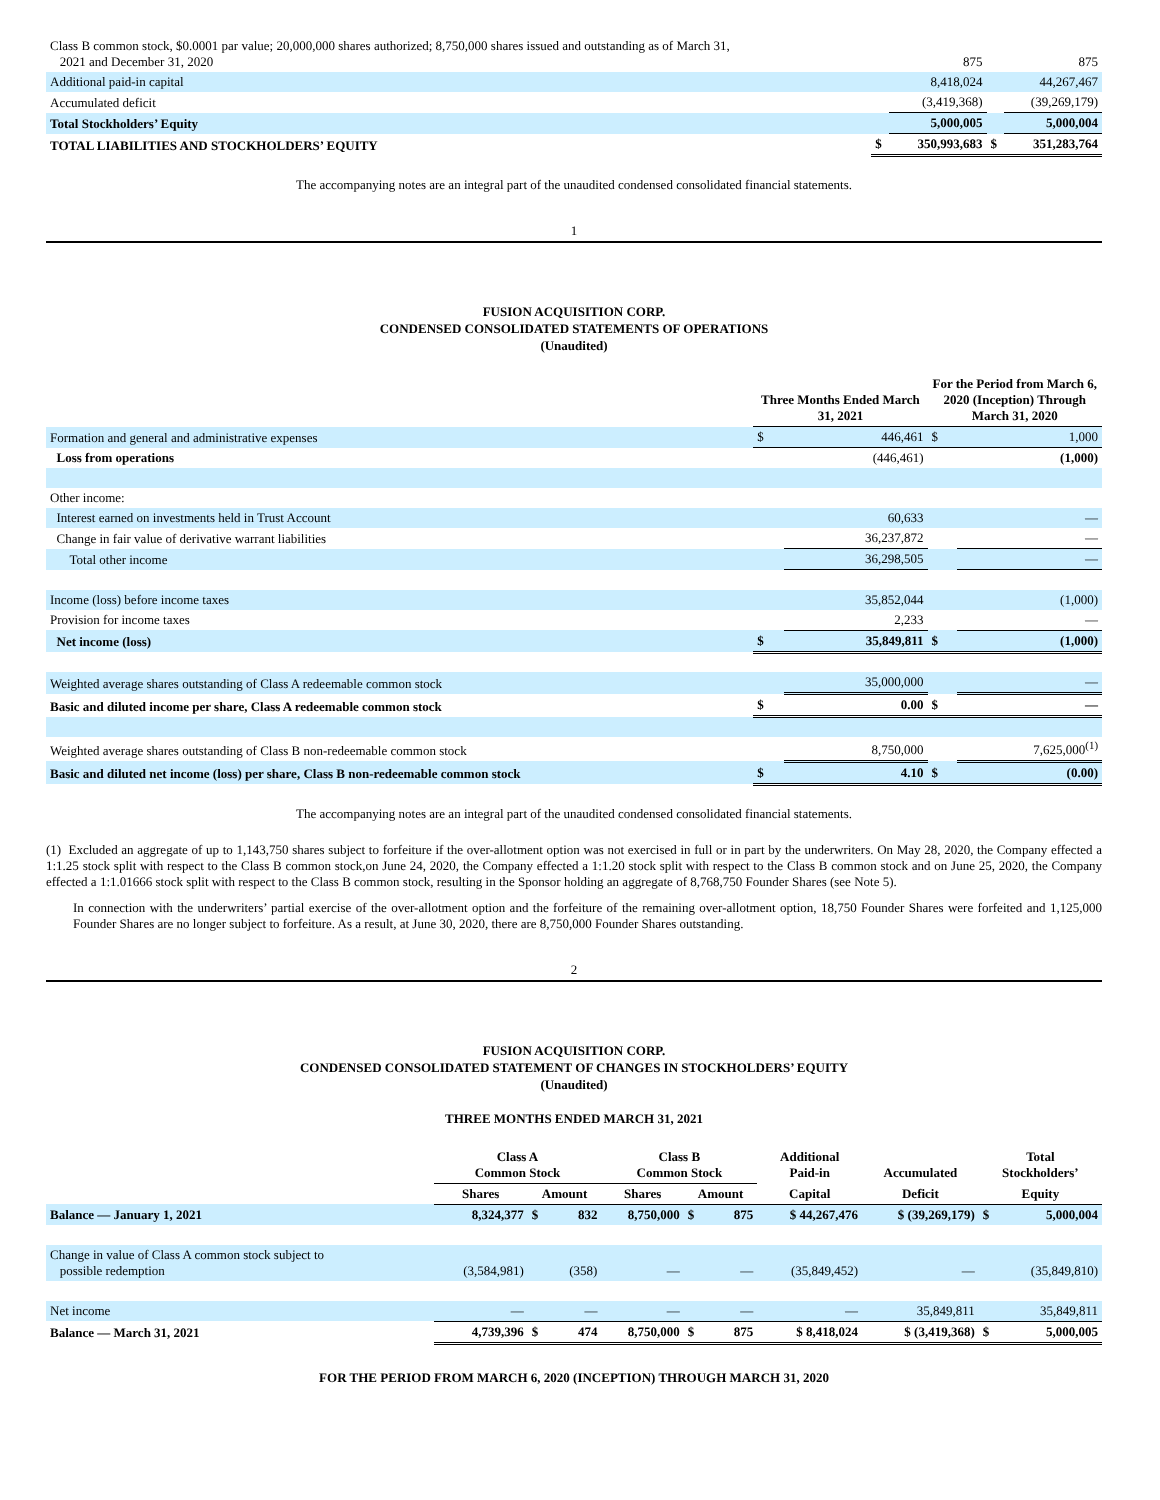| Class B common stock, $0.0001 par value; 20,000,000 shares authorized; 8,750,000 shares issued and outstanding as of March 31, 2021 and December 31, 2020 | | 875 | | 875 |
| Additional paid-in capital | | 8,418,024 | | 44,267,467 |
| Accumulated deficit | | (3,419,368) | | (39,269,179) |
| Total Stockholders’ Equity | | 5,000,005 | | 5,000,004 |
| TOTAL LIABILITIES AND STOCKHOLDERS’ EQUITY | $ | 350,993,683 | $ | 351,283,764 |
The accompanying notes are an integral part of the unaudited condensed consolidated financial statements.
1
FUSION ACQUISITION CORP.
CONDENSED CONSOLIDATED STATEMENTS OF OPERATIONS
(Unaudited)
| | Three Months Ended March 31, 2021 | | For the Period from March 6, 2020 (Inception) Through March 31, 2020 | |
| Formation and general and administrative expenses | $ | 446,461 | $ | 1,000 |
| Loss from operations | | (446,461) | | (1,000) |
| Other income: | | | | |
| Interest earned on investments held in Trust Account | | 60,633 | | — |
| Change in fair value of derivative warrant liabilities | | 36,237,872 | | — |
| Total other income | | 36,298,505 | | — |
| Income (loss) before income taxes | | 35,852,044 | | (1,000) |
| Provision for income taxes | | 2,233 | | — |
| Net income (loss) | $ | 35,849,811 | $ | (1,000) |
| Weighted average shares outstanding of Class A redeemable common stock | | 35,000,000 | | — |
| Basic and diluted income per share, Class A redeemable common stock | $ | 0.00 | $ | — |
| Weighted average shares outstanding of Class B non-redeemable common stock | | 8,750,000 | | 7,625,000<sup>(1)</sup> |
| Basic and diluted net income (loss) per share, Class B non-redeemable common stock | $ | 4.10 | $ | (0.00) |
The accompanying notes are an integral part of the unaudited condensed consolidated financial statements.
(1) Excluded an aggregate of up to 1,143,750 shares subject to forfeiture if the over-allotment option was not exercised in full or in part by the underwriters. On May 28, 2020, the Company effected a 1:1.25 stock split with respect to the Class B common stock,on June 24, 2020, the Company effected a 1:1.20 stock split with respect to the Class B common stock and on June 25, 2020, the Company effected a 1:1.01666 stock split with respect to the Class B common stock, resulting in the Sponsor holding an aggregate of 8,768,750 Founder Shares (see Note 5).
In connection with the underwriters’ partial exercise of the over-allotment option and the forfeiture of the remaining over-allotment option, 18,750 Founder Shares were forfeited and 1,125,000 Founder Shares are no longer subject to forfeiture. As a result, at June 30, 2020, there are 8,750,000 Founder Shares outstanding.
2
FUSION ACQUISITION CORP.
CONDENSED CONSOLIDATED STATEMENT OF CHANGES IN STOCKHOLDERS’ EQUITY
(Unaudited)
THREE MONTHS ENDED MARCH 31, 2021
| | Class A Common Stock | | | Class B Common Stock | | | Additional Paid-in | Accumulated | Total Stockholders’ | |
| | Shares | Amount | | Shares | Amount | | Capital | Deficit | Equity | |
| Balance — January 1, 2021 | 8,324,377 | $ | 832 | 8,750,000 | $ | 875 | $ 44,267,476 | $ (39,269,179) | $ | 5,000,004 |
| Change in value of Class A common stock subject to possible redemption | (3,584,981) | | (358) | — | | — | (35,849,452) | — | | (35,849,810) |
| Net income | — | | — | — | | — | — | 35,849,811 | | 35,849,811 |
| Balance — March 31, 2021 | 4,739,396 | $ | 474 | 8,750,000 | $ | 875 | $ 8,418,024 | $ (3,419,368) | $ | 5,000,005 |
FOR THE PERIOD FROM MARCH 6, 2020 (INCEPTION) THROUGH MARCH 31, 2020